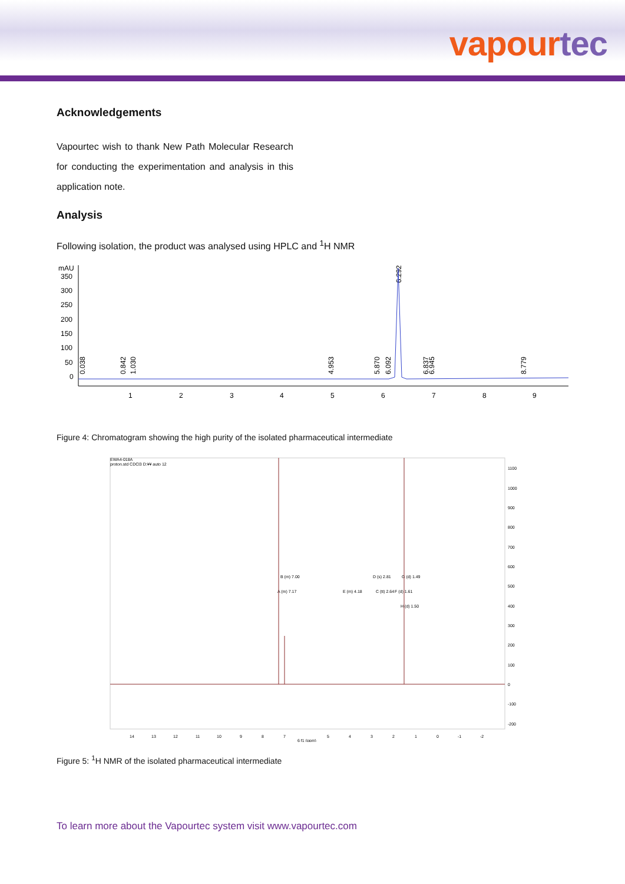vapour tec
Acknowledgements
Vapourtec wish to thank New Path Molecular Research for conducting the experimentation and analysis in this application note.
Analysis
Following isolation, the product was analysed using HPLC and <sup>1</sup>H NMR
mAU
350
300
250
200
150
100
50
0
1
2
3
4
5
6
7
8
9
0.038
0.842
1.030
4.953
5.870
6.092
6.292
6.837
6.945
8.779
Figure 4: Chromatogram showing the high purity of the isolated pharmaceutical intermediate
EWA4-018A
proton.std CDCl3 D:¥¥ auto 12
1100
1000
900
800
700
600
500
400
300
200
100
0
-100
-200
14
13
12
11
10
9
8
7
6 f1 (ppm)
5
4
3
2
1
0
-1
-2
B (m) 7.00
A (m) 7.17
E (m) 4.18
D (s) 2.81
C (tt) 2.64
G (d) 1.49
F (d) 1.61
H (d) 1.50
Figure 5: <sup>1</sup>H NMR of the isolated pharmaceutical intermediate
To learn more about the Vapourtec system visit www.vapourtec.com